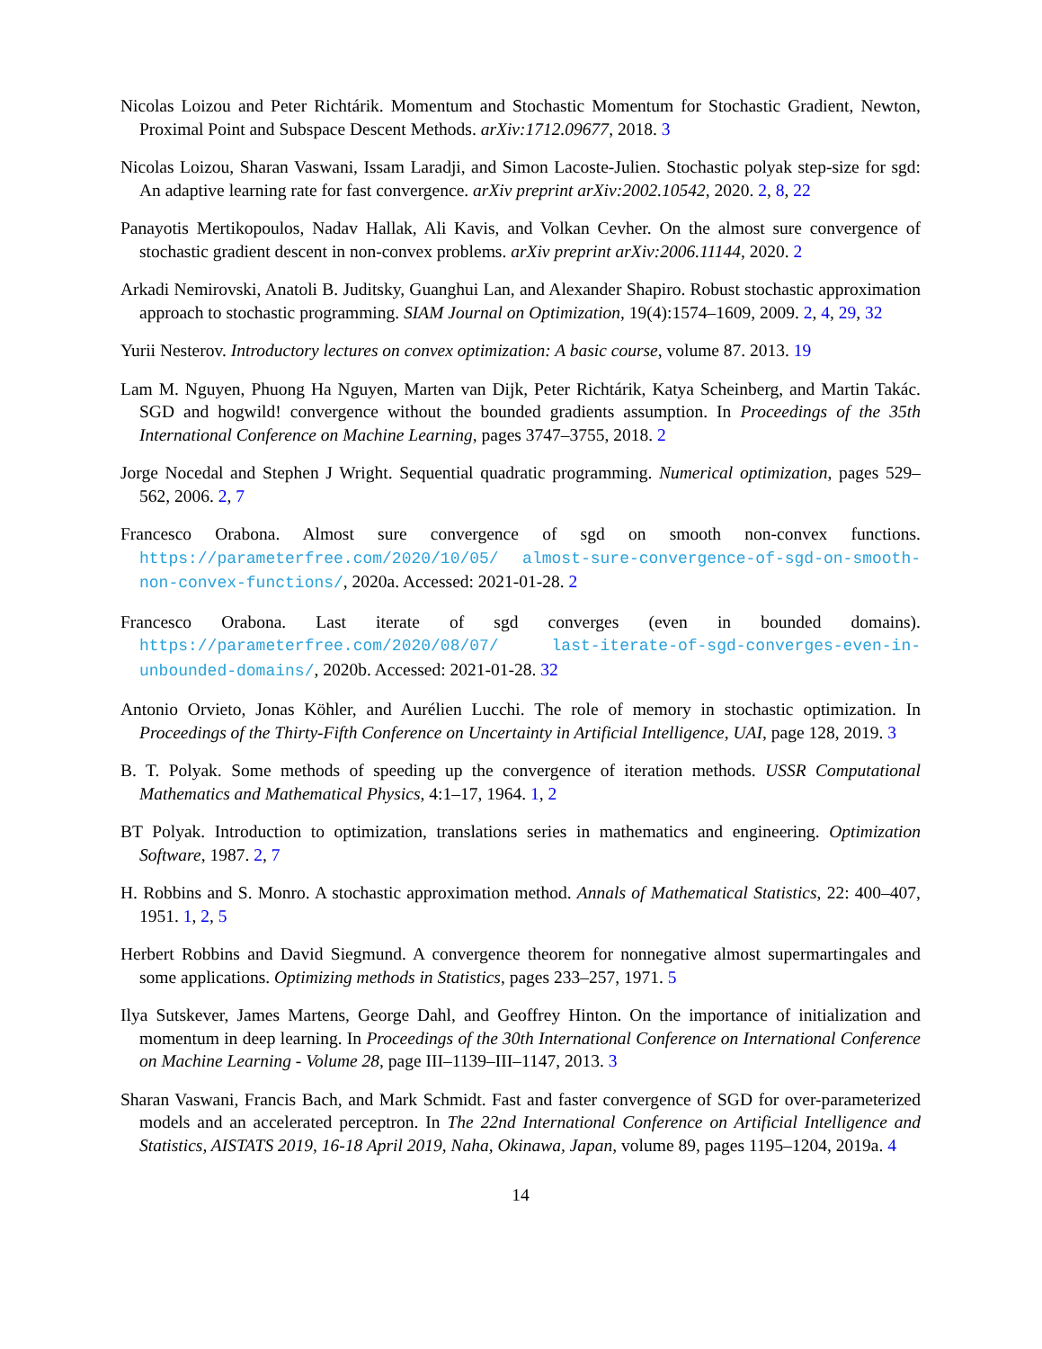Nicolas Loizou and Peter Richtárik. Momentum and Stochastic Momentum for Stochastic Gradient, Newton, Proximal Point and Subspace Descent Methods. arXiv:1712.09677, 2018. 3
Nicolas Loizou, Sharan Vaswani, Issam Laradji, and Simon Lacoste-Julien. Stochastic polyak step-size for sgd: An adaptive learning rate for fast convergence. arXiv preprint arXiv:2002.10542, 2020. 2, 8, 22
Panayotis Mertikopoulos, Nadav Hallak, Ali Kavis, and Volkan Cevher. On the almost sure convergence of stochastic gradient descent in non-convex problems. arXiv preprint arXiv:2006.11144, 2020. 2
Arkadi Nemirovski, Anatoli B. Juditsky, Guanghui Lan, and Alexander Shapiro. Robust stochastic approximation approach to stochastic programming. SIAM Journal on Optimization, 19(4):1574–1609, 2009. 2, 4, 29, 32
Yurii Nesterov. Introductory lectures on convex optimization: A basic course, volume 87. 2013. 19
Lam M. Nguyen, Phuong Ha Nguyen, Marten van Dijk, Peter Richtárik, Katya Scheinberg, and Martin Takác. SGD and hogwild! convergence without the bounded gradients assumption. In Proceedings of the 35th International Conference on Machine Learning, pages 3747–3755, 2018. 2
Jorge Nocedal and Stephen J Wright. Sequential quadratic programming. Numerical optimization, pages 529–562, 2006. 2, 7
Francesco Orabona. Almost sure convergence of sgd on smooth non-convex functions. https://parameterfree.com/2020/10/05/ almost-sure-convergence-of-sgd-on-smooth-non-convex-functions/, 2020a. Accessed: 2021-01-28. 2
Francesco Orabona. Last iterate of sgd converges (even in bounded domains). https://parameterfree.com/2020/08/07/ last-iterate-of-sgd-converges-even-in-unbounded-domains/, 2020b. Accessed: 2021-01-28. 32
Antonio Orvieto, Jonas Köhler, and Aurélien Lucchi. The role of memory in stochastic optimization. In Proceedings of the Thirty-Fifth Conference on Uncertainty in Artificial Intelligence, UAI, page 128, 2019. 3
B. T. Polyak. Some methods of speeding up the convergence of iteration methods. USSR Computational Mathematics and Mathematical Physics, 4:1–17, 1964. 1, 2
BT Polyak. Introduction to optimization, translations series in mathematics and engineering. Optimization Software, 1987. 2, 7
H. Robbins and S. Monro. A stochastic approximation method. Annals of Mathematical Statistics, 22: 400–407, 1951. 1, 2, 5
Herbert Robbins and David Siegmund. A convergence theorem for nonnegative almost supermartingales and some applications. Optimizing methods in Statistics, pages 233–257, 1971. 5
Ilya Sutskever, James Martens, George Dahl, and Geoffrey Hinton. On the importance of initialization and momentum in deep learning. In Proceedings of the 30th International Conference on International Conference on Machine Learning - Volume 28, page III–1139–III–1147, 2013. 3
Sharan Vaswani, Francis Bach, and Mark Schmidt. Fast and faster convergence of SGD for over-parameterized models and an accelerated perceptron. In The 22nd International Conference on Artificial Intelligence and Statistics, AISTATS 2019, 16-18 April 2019, Naha, Okinawa, Japan, volume 89, pages 1195–1204, 2019a. 4
14